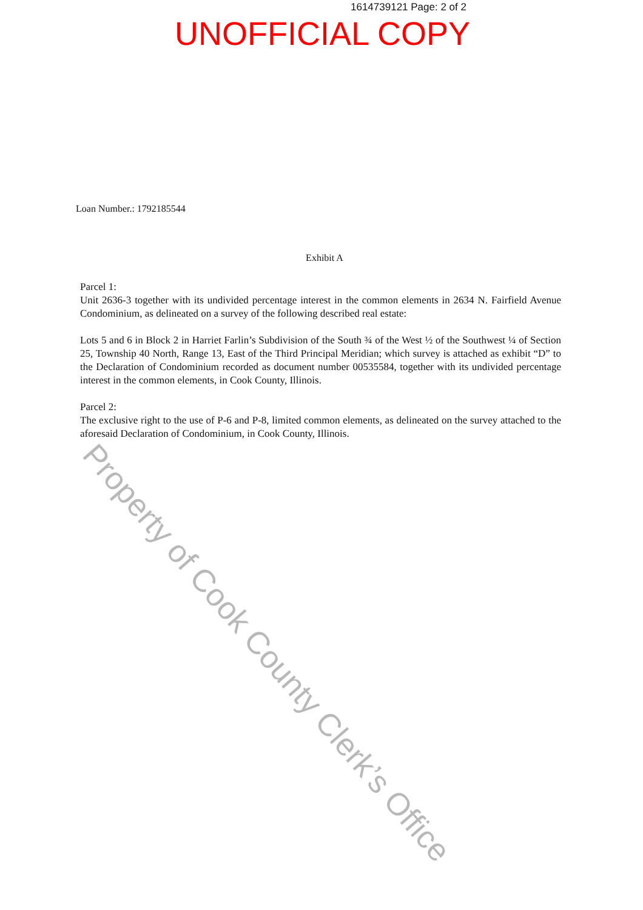1614739121 Page: 2 of 2
UNOFFICIAL COPY
Loan Number.: 1792185544
Exhibit A
Parcel 1:
Unit 2636-3 together with its undivided percentage interest in the common elements in 2634 N. Fairfield Avenue Condominium, as delineated on a survey of the following described real estate:
Lots 5 and 6 in Block 2 in Harriet Farlin’s Subdivision of the South ¾ of the West ½ of the Southwest ¼ of Section 25, Township 40 North, Range 13, East of the Third Principal Meridian; which survey is attached as exhibit “D” to the Declaration of Condominium recorded as document number 00535584, together with its undivided percentage interest in the common elements, in Cook County, Illinois.
Parcel 2:
The exclusive right to the use of P-6 and P-8, limited common elements, as delineated on the survey attached to the aforesaid Declaration of Condominium, in Cook County, Illinois.
Property of Cook County Clerk’s Office